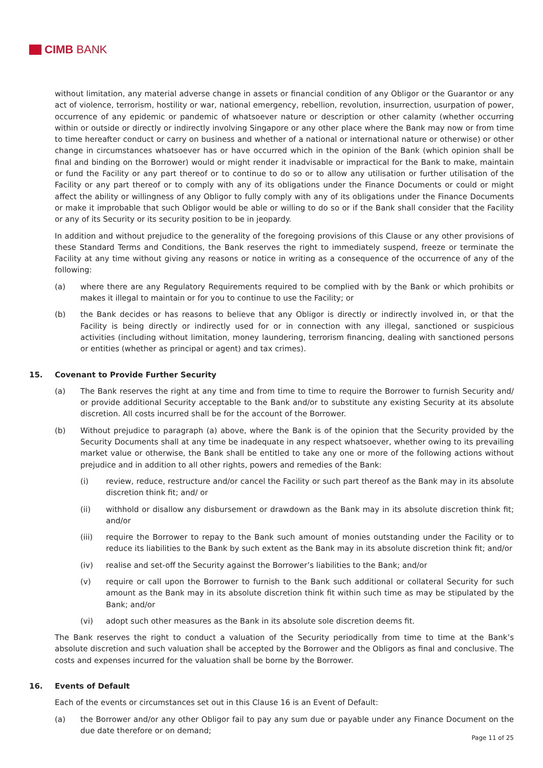CIMB BANK
without limitation, any material adverse change in assets or financial condition of any Obligor or the Guarantor or any act of violence, terrorism, hostility or war, national emergency, rebellion, revolution, insurrection, usurpation of power, occurrence of any epidemic or pandemic of whatsoever nature or description or other calamity (whether occurring within or outside or directly or indirectly involving Singapore or any other place where the Bank may now or from time to time hereafter conduct or carry on business and whether of a national or international nature or otherwise) or other change in circumstances whatsoever has or have occurred which in the opinion of the Bank (which opinion shall be final and binding on the Borrower) would or might render it inadvisable or impractical for the Bank to make, maintain or fund the Facility or any part thereof or to continue to do so or to allow any utilisation or further utilisation of the Facility or any part thereof or to comply with any of its obligations under the Finance Documents or could or might affect the ability or willingness of any Obligor to fully comply with any of its obligations under the Finance Documents or make it improbable that such Obligor would be able or willing to do so or if the Bank shall consider that the Facility or any of its Security or its security position to be in jeopardy.
In addition and without prejudice to the generality of the foregoing provisions of this Clause or any other provisions of these Standard Terms and Conditions, the Bank reserves the right to immediately suspend, freeze or terminate the Facility at any time without giving any reasons or notice in writing as a consequence of the occurrence of any of the following:
(a) where there are any Regulatory Requirements required to be complied with by the Bank or which prohibits or makes it illegal to maintain or for you to continue to use the Facility; or
(b) the Bank decides or has reasons to believe that any Obligor is directly or indirectly involved in, or that the Facility is being directly or indirectly used for or in connection with any illegal, sanctioned or suspicious activities (including without limitation, money laundering, terrorism financing, dealing with sanctioned persons or entities (whether as principal or agent) and tax crimes).
15. Covenant to Provide Further Security
(a) The Bank reserves the right at any time and from time to time to require the Borrower to furnish Security and/ or provide additional Security acceptable to the Bank and/or to substitute any existing Security at its absolute discretion. All costs incurred shall be for the account of the Borrower.
(b) Without prejudice to paragraph (a) above, where the Bank is of the opinion that the Security provided by the Security Documents shall at any time be inadequate in any respect whatsoever, whether owing to its prevailing market value or otherwise, the Bank shall be entitled to take any one or more of the following actions without prejudice and in addition to all other rights, powers and remedies of the Bank:
(i) review, reduce, restructure and/or cancel the Facility or such part thereof as the Bank may in its absolute discretion think fit; and/ or
(ii) withhold or disallow any disbursement or drawdown as the Bank may in its absolute discretion think fit; and/or
(iii) require the Borrower to repay to the Bank such amount of monies outstanding under the Facility or to reduce its liabilities to the Bank by such extent as the Bank may in its absolute discretion think fit; and/or
(iv) realise and set-off the Security against the Borrower’s liabilities to the Bank; and/or
(v) require or call upon the Borrower to furnish to the Bank such additional or collateral Security for such amount as the Bank may in its absolute discretion think fit within such time as may be stipulated by the Bank; and/or
(vi) adopt such other measures as the Bank in its absolute sole discretion deems fit.
The Bank reserves the right to conduct a valuation of the Security periodically from time to time at the Bank’s absolute discretion and such valuation shall be accepted by the Borrower and the Obligors as final and conclusive. The costs and expenses incurred for the valuation shall be borne by the Borrower.
16. Events of Default
Each of the events or circumstances set out in this Clause 16 is an Event of Default:
(a) the Borrower and/or any other Obligor fail to pay any sum due or payable under any Finance Document on the due date therefore or on demand;
Page 11 of 25